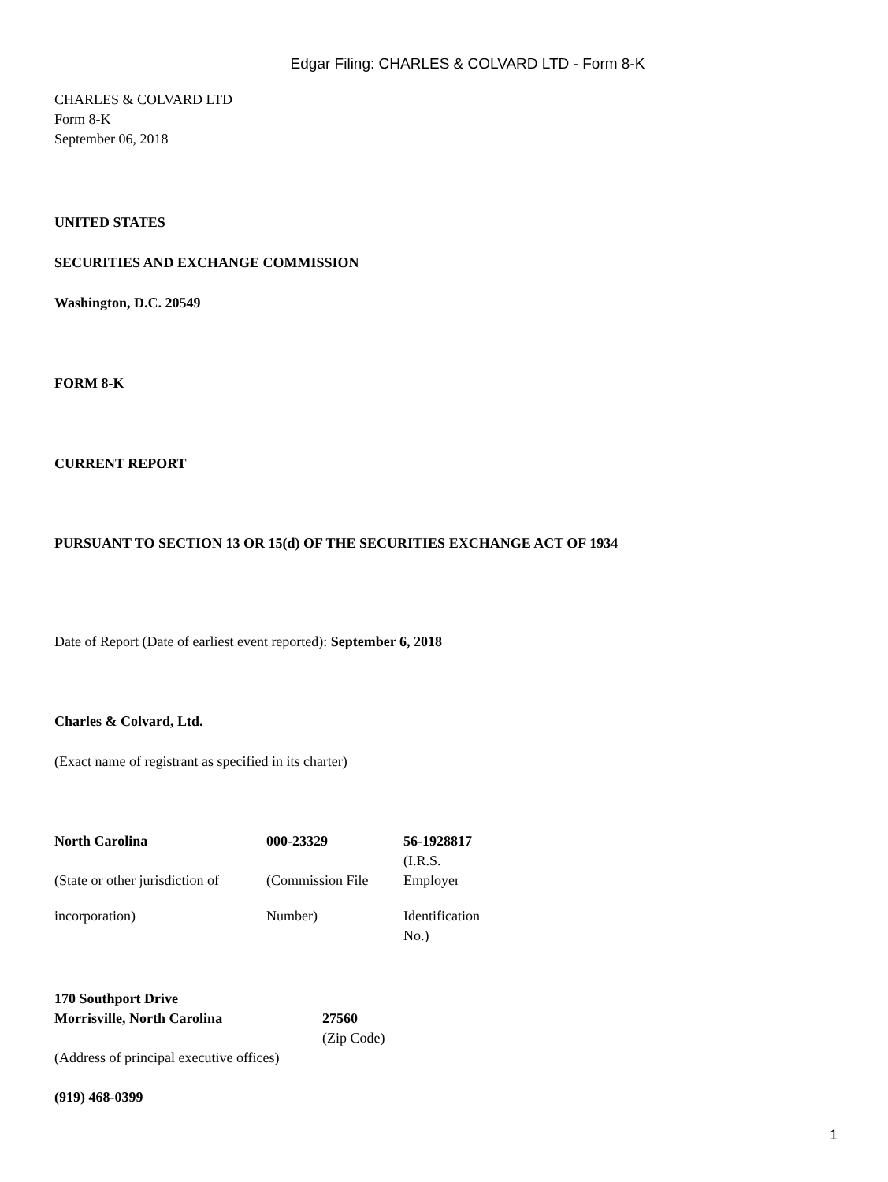Edgar Filing: CHARLES & COLVARD LTD - Form 8-K
CHARLES & COLVARD LTD
Form 8-K
September 06, 2018
UNITED STATES
SECURITIES AND EXCHANGE COMMISSION
Washington, D.C. 20549
FORM 8-K
CURRENT REPORT
PURSUANT TO SECTION 13 OR 15(d) OF THE SECURITIES EXCHANGE ACT OF 1934
Date of Report (Date of earliest event reported): September 6, 2018
Charles & Colvard, Ltd.
(Exact name of registrant as specified in its charter)
| North Carolina | 000-23329 | 56-1928817 (I.R.S. |
| (State or other jurisdiction of | (Commission File | Employer |
| incorporation) | Number) | Identification No.) |
| 170 Southport Drive Morrisville, North Carolina | 27560 |
| | (Zip Code) |
| (Address of principal executive offices) | |
(919) 468-0399
1